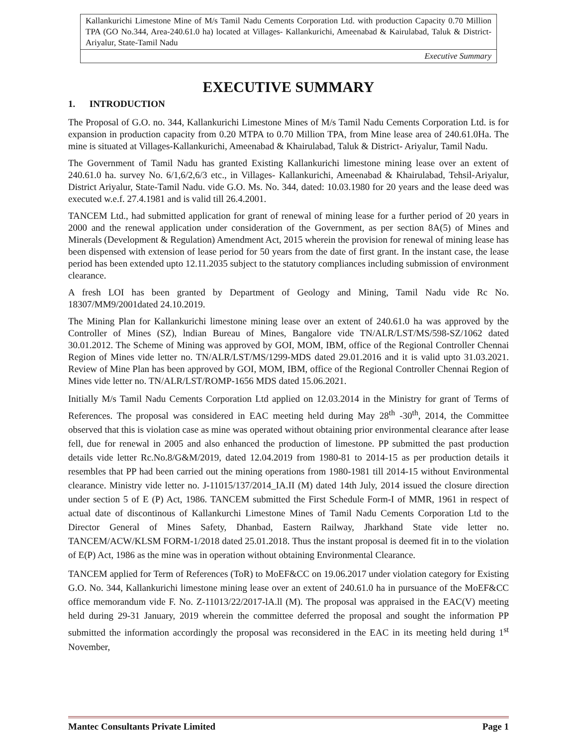Kallankurichi Limestone Mine of M/s Tamil Nadu Cements Corporation Ltd. with production Capacity 0.70 Million TPA (GO No.344, Area-240.61.0 ha) located at Villages- Kallankurichi, Ameenabad & Kairulabad, Taluk & District- Ariyalur, State-Tamil Nadu
Executive Summary
EXECUTIVE SUMMARY
1. INTRODUCTION
The Proposal of G.O. no. 344, Kallankurichi Limestone Mines of M/s Tamil Nadu Cements Corporation Ltd. is for expansion in production capacity from 0.20 MTPA to 0.70 Million TPA, from Mine lease area of 240.61.0Ha. The mine is situated at Villages-Kallankurichi, Ameenabad & Khairulabad, Taluk & District- Ariyalur, Tamil Nadu.
The Government of Tamil Nadu has granted Existing Kallankurichi limestone mining lease over an extent of 240.61.0 ha. survey No. 6/1,6/2,6/3 etc., in Villages- Kallankurichi, Ameenabad & Khairulabad, Tehsil-Ariyalur, District Ariyalur, State-Tamil Nadu. vide G.O. Ms. No. 344, dated: 10.03.1980 for 20 years and the lease deed was executed w.e.f. 27.4.1981 and is valid till 26.4.2001.
TANCEM Ltd., had submitted application for grant of renewal of mining lease for a further period of 20 years in 2000 and the renewal application under consideration of the Government, as per section 8A(5) of Mines and Minerals (Development & Regulation) Amendment Act, 2015 wherein the provision for renewal of mining lease has been dispensed with extension of lease period for 50 years from the date of first grant. In the instant case, the lease period has been extended upto 12.11.2035 subject to the statutory compliances including submission of environment clearance.
A fresh LOI has been granted by Department of Geology and Mining, Tamil Nadu vide Rc No. 18307/MM9/2001dated 24.10.2019.
The Mining Plan for Kallankurichi limestone mining lease over an extent of 240.61.0 ha was approved by the Controller of Mines (SZ), lndian Bureau of Mines, Bangalore vide TN/ALR/LST/MS/598-SZ/1062 dated 30.01.2012. The Scheme of Mining was approved by GOI, MOM, IBM, office of the Regional Controller Chennai Region of Mines vide letter no. TN/ALR/LST/MS/1299-MDS dated 29.01.2016 and it is valid upto 31.03.2021. Review of Mine Plan has been approved by GOI, MOM, IBM, office of the Regional Controller Chennai Region of Mines vide letter no. TN/ALR/LST/ROMP-1656 MDS dated 15.06.2021.
Initially M/s Tamil Nadu Cements Corporation Ltd applied on 12.03.2014 in the Ministry for grant of Terms of References. The proposal was considered in EAC meeting held during May 28<sup>th</sup> -30<sup>th</sup>, 2014, the Committee observed that this is violation case as mine was operated without obtaining prior environmental clearance after lease fell, due for renewal in 2005 and also enhanced the production of limestone. PP submitted the past production details vide letter Rc.No.8/G&M/2019, dated 12.04.2019 from 1980-81 to 2014-15 as per production details it resembles that PP had been carried out the mining operations from 1980-1981 till 2014-15 without Environmental clearance. Ministry vide letter no. J-11015/137/2014_IA.II (M) dated 14th July, 2014 issued the closure direction under section 5 of E (P) Act, 1986. TANCEM submitted the First Schedule Form-I of MMR, 1961 in respect of actual date of discontinous of Kallankurchi Limestone Mines of Tamil Nadu Cements Corporation Ltd to the Director General of Mines Safety, Dhanbad, Eastern Railway, Jharkhand State vide letter no. TANCEM/ACW/KLSM FORM-1/2018 dated 25.01.2018. Thus the instant proposal is deemed fit in to the violation of E(P) Act, 1986 as the mine was in operation without obtaining Environmental Clearance.
TANCEM applied for Term of References (ToR) to MoEF&CC on 19.06.2017 under violation category for Existing G.O. No. 344, Kallankurichi limestone mining lease over an extent of 240.61.0 ha in pursuance of the MoEF&CC office memorandum vide F. No. Z-11013/22/2017-lA.ll (M). The proposal was appraised in the EAC(V) meeting held during 29-31 January, 2019 wherein the committee deferred the proposal and sought the information PP submitted the information accordingly the proposal was reconsidered in the EAC in its meeting held during 1<sup>st</sup> November,
Mantec Consultants Private Limited Page 1